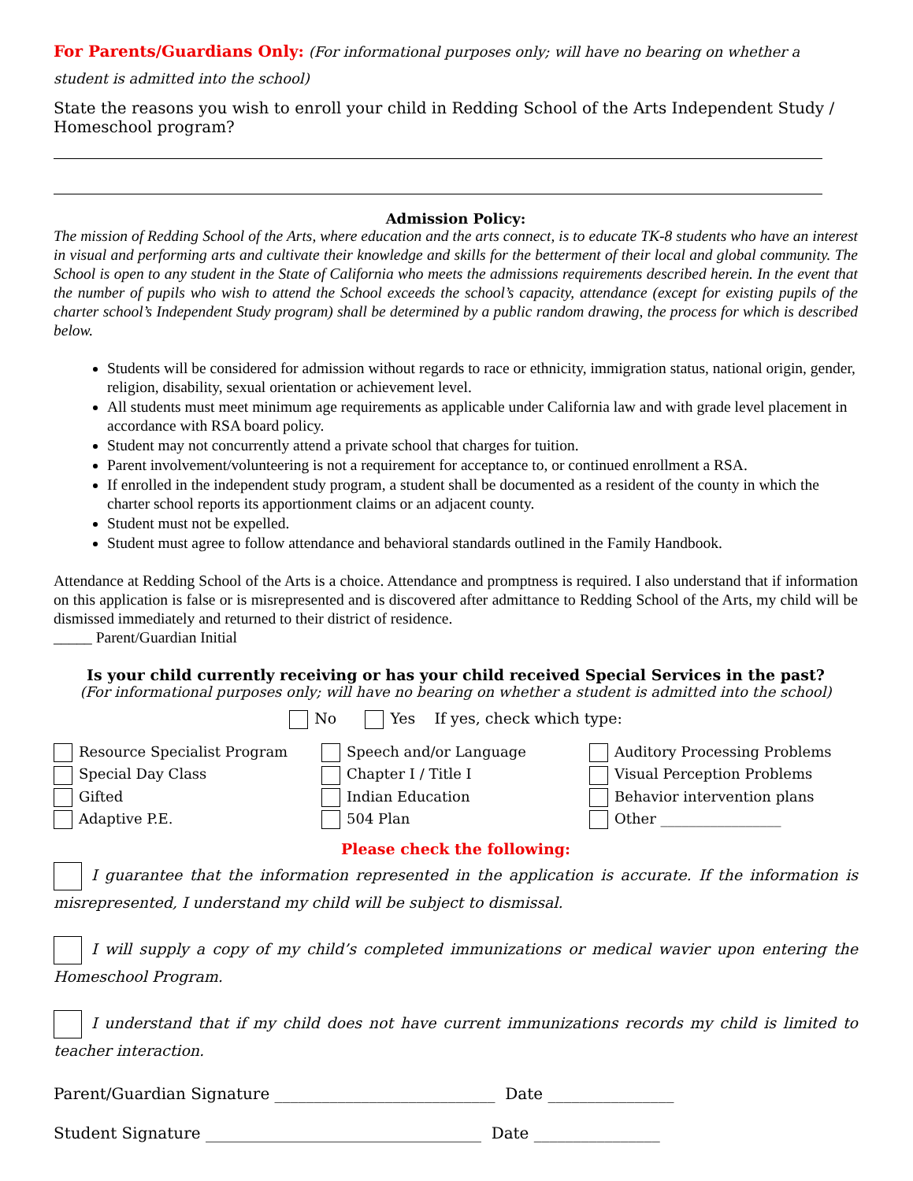For Parents/Guardians Only: (For informational purposes only; will have no bearing on whether a student is admitted into the school)
State the reasons you wish to enroll your child in Redding School of the Arts Independent Study / Homeschool program?
Admission Policy:
The mission of Redding School of the Arts, where education and the arts connect, is to educate TK-8 students who have an interest in visual and performing arts and cultivate their knowledge and skills for the betterment of their local and global community. The School is open to any student in the State of California who meets the admissions requirements described herein. In the event that the number of pupils who wish to attend the School exceeds the school’s capacity, attendance (except for existing pupils of the charter school’s Independent Study program) shall be determined by a public random drawing, the process for which is described below.
Students will be considered for admission without regards to race or ethnicity, immigration status, national origin, gender, religion, disability, sexual orientation or achievement level.
All students must meet minimum age requirements as applicable under California law and with grade level placement in accordance with RSA board policy.
Student may not concurrently attend a private school that charges for tuition.
Parent involvement/volunteering is not a requirement for acceptance to, or continued enrollment a RSA.
If enrolled in the independent study program, a student shall be documented as a resident of the county in which the charter school reports its apportionment claims or an adjacent county.
Student must not be expelled.
Student must agree to follow attendance and behavioral standards outlined in the Family Handbook.
Attendance at Redding School of the Arts is a choice. Attendance and promptness is required. I also understand that if information on this application is false or is misrepresented and is discovered after admittance to Redding School of the Arts, my child will be dismissed immediately and returned to their district of residence.
_____ Parent/Guardian Initial
Is your child currently receiving or has your child received Special Services in the past?
(For informational purposes only; will have no bearing on whether a student is admitted into the school)
No Yes If yes, check which type:
Resource Specialist Program
Speech and/or Language
Auditory Processing Problems
Special Day Class
Chapter I / Title I
Visual Perception Problems
Gifted
Indian Education
Behavior intervention plans
Adaptive P.E.
504 Plan
Other _________________
Please check the following:
I guarantee that the information represented in the application is accurate. If the information is misrepresented, I understand my child will be subject to dismissal.
I will supply a copy of my child’s completed immunizations or medical wavier upon entering the Homeschool Program.
I understand that if my child does not have current immunizations records my child is limited to teacher interaction.
Parent/Guardian Signature ____________________________ Date ________________
Student Signature ___________________________________ Date ________________